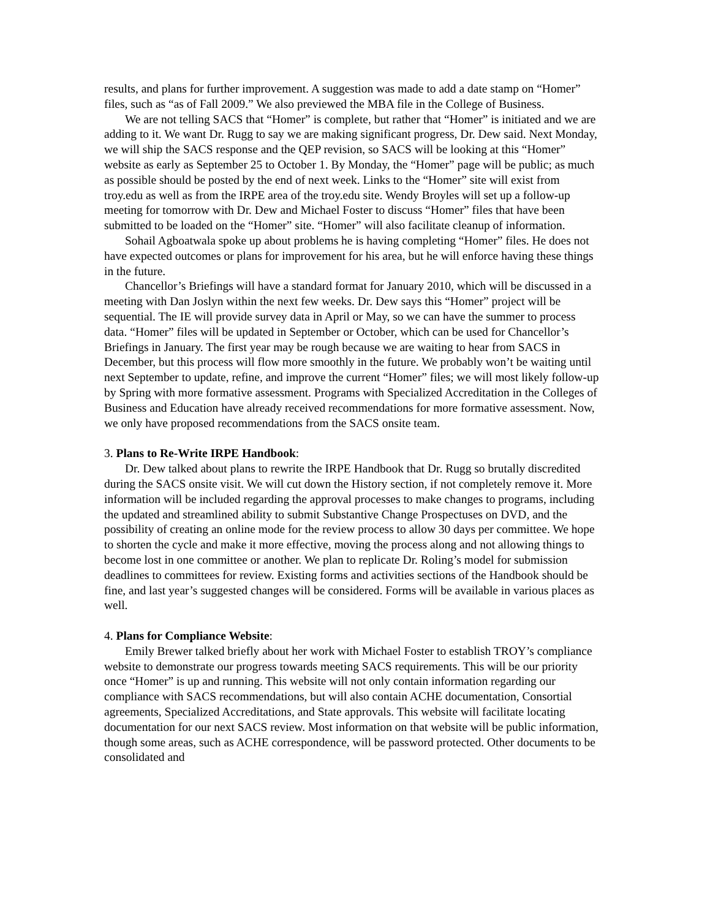results, and plans for further improvement. A suggestion was made to add a date stamp on “Homer” files, such as “as of Fall 2009.” We also previewed the MBA file in the College of Business.
We are not telling SACS that “Homer” is complete, but rather that “Homer” is initiated and we are adding to it. We want Dr. Rugg to say we are making significant progress, Dr. Dew said. Next Monday, we will ship the SACS response and the QEP revision, so SACS will be looking at this “Homer” website as early as September 25 to October 1. By Monday, the “Homer” page will be public; as much as possible should be posted by the end of next week. Links to the “Homer” site will exist from troy.edu as well as from the IRPE area of the troy.edu site. Wendy Broyles will set up a follow-up meeting for tomorrow with Dr. Dew and Michael Foster to discuss “Homer” files that have been submitted to be loaded on the “Homer” site. “Homer” will also facilitate cleanup of information.
Sohail Agboatwala spoke up about problems he is having completing “Homer” files. He does not have expected outcomes or plans for improvement for his area, but he will enforce having these things in the future.
Chancellor’s Briefings will have a standard format for January 2010, which will be discussed in a meeting with Dan Joslyn within the next few weeks. Dr. Dew says this “Homer” project will be sequential. The IE will provide survey data in April or May, so we can have the summer to process data. “Homer” files will be updated in September or October, which can be used for Chancellor’s Briefings in January. The first year may be rough because we are waiting to hear from SACS in December, but this process will flow more smoothly in the future. We probably won’t be waiting until next September to update, refine, and improve the current “Homer” files; we will most likely follow-up by Spring with more formative assessment. Programs with Specialized Accreditation in the Colleges of Business and Education have already received recommendations for more formative assessment. Now, we only have proposed recommendations from the SACS onsite team.
3. Plans to Re-Write IRPE Handbook:
Dr. Dew talked about plans to rewrite the IRPE Handbook that Dr. Rugg so brutally discredited during the SACS onsite visit. We will cut down the History section, if not completely remove it. More information will be included regarding the approval processes to make changes to programs, including the updated and streamlined ability to submit Substantive Change Prospectuses on DVD, and the possibility of creating an online mode for the review process to allow 30 days per committee. We hope to shorten the cycle and make it more effective, moving the process along and not allowing things to become lost in one committee or another. We plan to replicate Dr. Roling’s model for submission deadlines to committees for review. Existing forms and activities sections of the Handbook should be fine, and last year’s suggested changes will be considered. Forms will be available in various places as well.
4. Plans for Compliance Website:
Emily Brewer talked briefly about her work with Michael Foster to establish TROY’s compliance website to demonstrate our progress towards meeting SACS requirements. This will be our priority once “Homer” is up and running. This website will not only contain information regarding our compliance with SACS recommendations, but will also contain ACHE documentation, Consortial agreements, Specialized Accreditations, and State approvals. This website will facilitate locating documentation for our next SACS review. Most information on that website will be public information, though some areas, such as ACHE correspondence, will be password protected. Other documents to be consolidated and